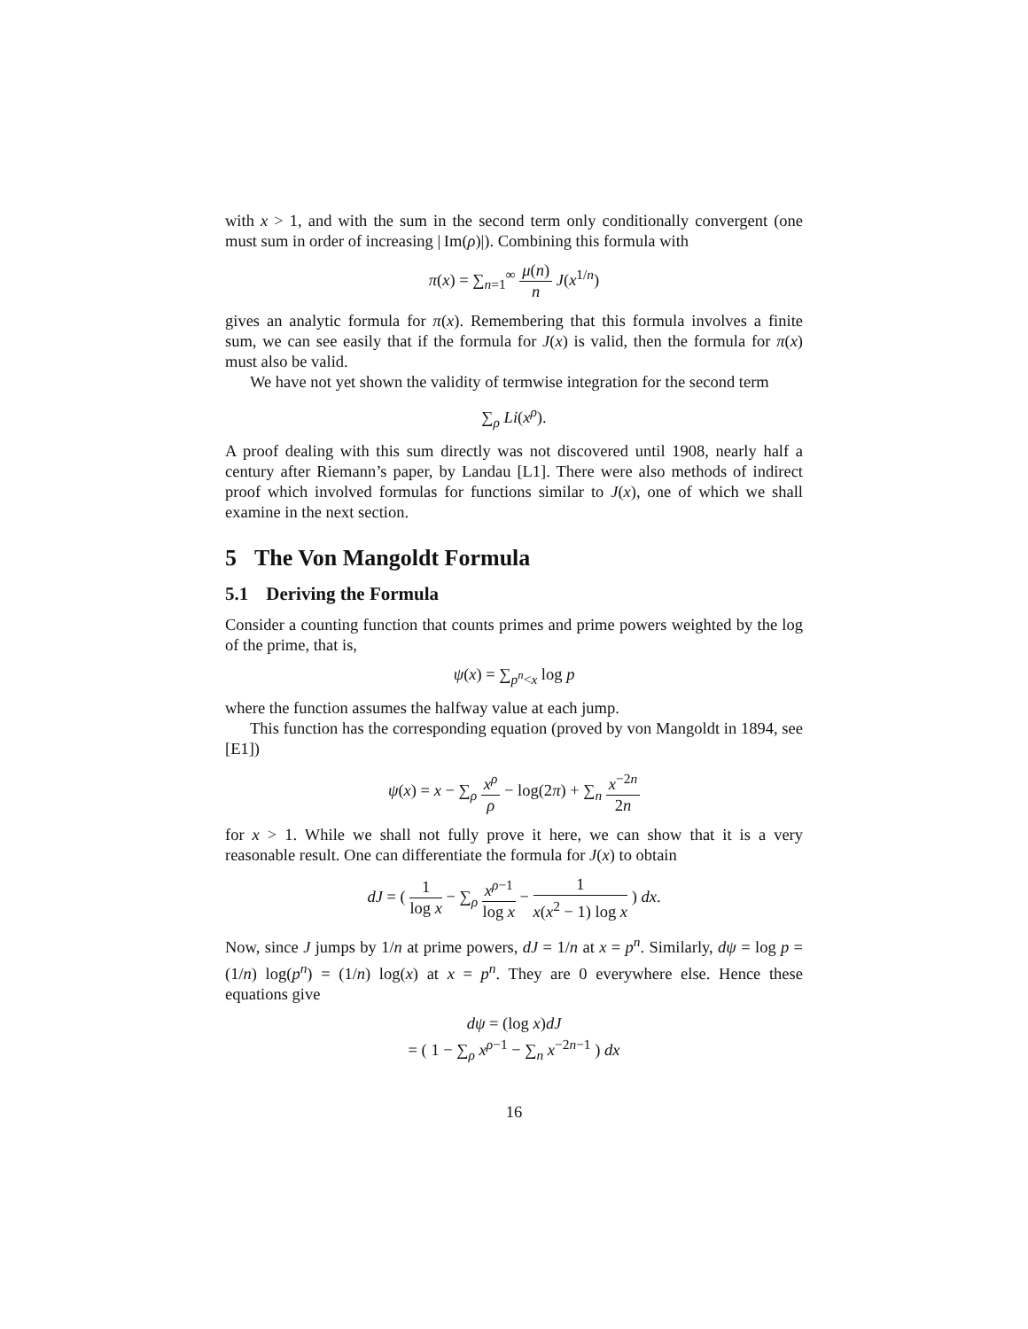with x > 1, and with the sum in the second term only conditionally convergent (one must sum in order of increasing | Im(ρ)|). Combining this formula with
π(x) = ∑<sub>n=1</sub><sup>∞</sup> μ(n) n J(x<sup>1/n</sup>)
gives an analytic formula for π(x). Remembering that this formula involves a finite sum, we can see easily that if the formula for J(x) is valid, then the formula for π(x) must also be valid.
We have not yet shown the validity of termwise integration for the second term
∑<sub>ρ</sub> Li(x<sup>ρ</sup>).
A proof dealing with this sum directly was not discovered until 1908, nearly half a century after Riemann’s paper, by Landau [L1]. There were also methods of indirect proof which involved formulas for functions similar to J(x), one of which we shall examine in the next section.
5 The Von Mangoldt Formula
5.1 Deriving the Formula
Consider a counting function that counts primes and prime powers weighted by the log of the prime, that is,
ψ(x) = ∑<sub>p<sup>n</sup><x</sub> log p
where the function assumes the halfway value at each jump.
This function has the corresponding equation (proved by von Mangoldt in 1894, see [E1])
ψ(x) = x − ∑<sub>ρ</sub> x<sup>ρ</sup> ρ − log(2π) + ∑<sub>n</sub> x<sup>−2n</sup> 2n
for x > 1. While we shall not fully prove it here, we can show that it is a very reasonable result. One can differentiate the formula for J(x) to obtain
dJ = ( 1 log x − ∑<sub>ρ</sub> x<sup>ρ−1</sup> log x − 1 x(x<sup>2</sup> − 1) log x ) dx.
Now, since J jumps by 1/n at prime powers, dJ = 1/n at x = p<sup>n</sup>. Similarly, dψ = log p = (1/n) log(p<sup>n</sup>) = (1/n) log(x) at x = p<sup>n</sup>. They are 0 everywhere else. Hence these equations give
dψ = (log x)dJ
= ( 1 − ∑<sub>ρ</sub> x<sup>ρ−1</sup> − ∑<sub>n</sub> x<sup>−2n−1</sup> ) dx
16